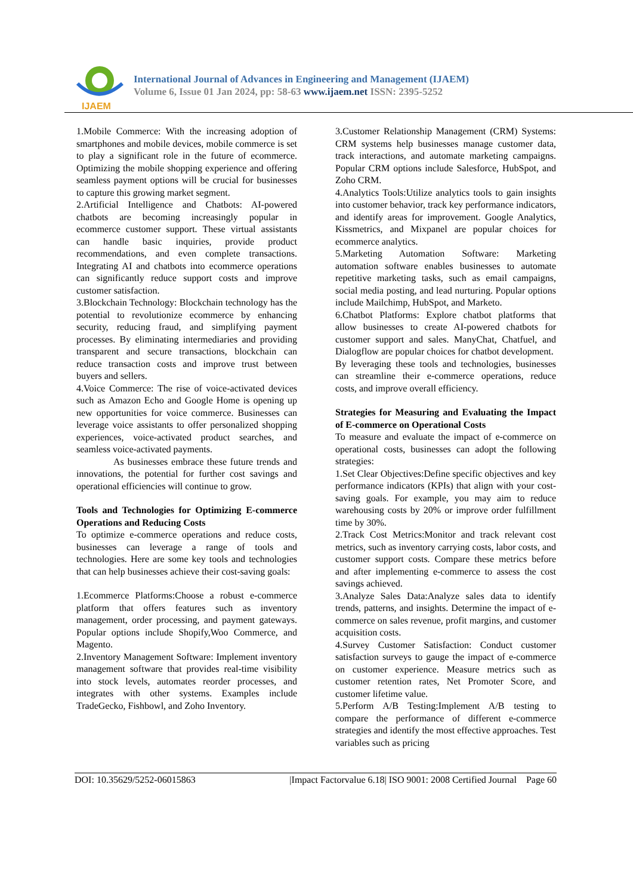IJAEM
International Journal of Advances in Engineering and Management (IJAEM)
Volume 6, Issue 01 Jan 2024, pp: 58-63 www.ijaem.net ISSN: 2395-5252
1.Mobile Commerce: With the increasing adoption of smartphones and mobile devices, mobile commerce is set to play a significant role in the future of ecommerce. Optimizing the mobile shopping experience and offering seamless payment options will be crucial for businesses to capture this growing market segment.
2.Artificial Intelligence and Chatbots: AI-powered chatbots are becoming increasingly popular in ecommerce customer support. These virtual assistants can handle basic inquiries, provide product recommendations, and even complete transactions. Integrating AI and chatbots into ecommerce operations can significantly reduce support costs and improve customer satisfaction.
3.Blockchain Technology: Blockchain technology has the potential to revolutionize ecommerce by enhancing security, reducing fraud, and simplifying payment processes. By eliminating intermediaries and providing transparent and secure transactions, blockchain can reduce transaction costs and improve trust between buyers and sellers.
4.Voice Commerce: The rise of voice-activated devices such as Amazon Echo and Google Home is opening up new opportunities for voice commerce. Businesses can leverage voice assistants to offer personalized shopping experiences, voice-activated product searches, and seamless voice-activated payments.
As businesses embrace these future trends and innovations, the potential for further cost savings and operational efficiencies will continue to grow.
Tools and Technologies for Optimizing E-commerce Operations and Reducing Costs
To optimize e-commerce operations and reduce costs, businesses can leverage a range of tools and technologies. Here are some key tools and technologies that can help businesses achieve their cost-saving goals:
1.Ecommerce Platforms:Choose a robust e-commerce platform that offers features such as inventory management, order processing, and payment gateways. Popular options include Shopify,Woo Commerce, and Magento.
2.Inventory Management Software: Implement inventory management software that provides real-time visibility into stock levels, automates reorder processes, and integrates with other systems. Examples include TradeGecko, Fishbowl, and Zoho Inventory.
3.Customer Relationship Management (CRM) Systems: CRM systems help businesses manage customer data, track interactions, and automate marketing campaigns. Popular CRM options include Salesforce, HubSpot, and Zoho CRM.
4.Analytics Tools:Utilize analytics tools to gain insights into customer behavior, track key performance indicators, and identify areas for improvement. Google Analytics, Kissmetrics, and Mixpanel are popular choices for ecommerce analytics.
5.Marketing Automation Software: Marketing automation software enables businesses to automate repetitive marketing tasks, such as email campaigns, social media posting, and lead nurturing. Popular options include Mailchimp, HubSpot, and Marketo.
6.Chatbot Platforms: Explore chatbot platforms that allow businesses to create AI-powered chatbots for customer support and sales. ManyChat, Chatfuel, and Dialogflow are popular choices for chatbot development.
By leveraging these tools and technologies, businesses can streamline their e-commerce operations, reduce costs, and improve overall efficiency.
Strategies for Measuring and Evaluating the Impact of E-commerce on Operational Costs
To measure and evaluate the impact of e-commerce on operational costs, businesses can adopt the following strategies:
1.Set Clear Objectives:Define specific objectives and key performance indicators (KPIs) that align with your cost-saving goals. For example, you may aim to reduce warehousing costs by 20% or improve order fulfillment time by 30%.
2.Track Cost Metrics:Monitor and track relevant cost metrics, such as inventory carrying costs, labor costs, and customer support costs. Compare these metrics before and after implementing e-commerce to assess the cost savings achieved.
3.Analyze Sales Data:Analyze sales data to identify trends, patterns, and insights. Determine the impact of e-commerce on sales revenue, profit margins, and customer acquisition costs.
4.Survey Customer Satisfaction: Conduct customer satisfaction surveys to gauge the impact of e-commerce on customer experience. Measure metrics such as customer retention rates, Net Promoter Score, and customer lifetime value.
5.Perform A/B Testing:Implement A/B testing to compare the performance of different e-commerce strategies and identify the most effective approaches. Test variables such as pricing
DOI: 10.35629/5252-06015863 |Impact Factorvalue 6.18| ISO 9001: 2008 Certified Journal Page 60